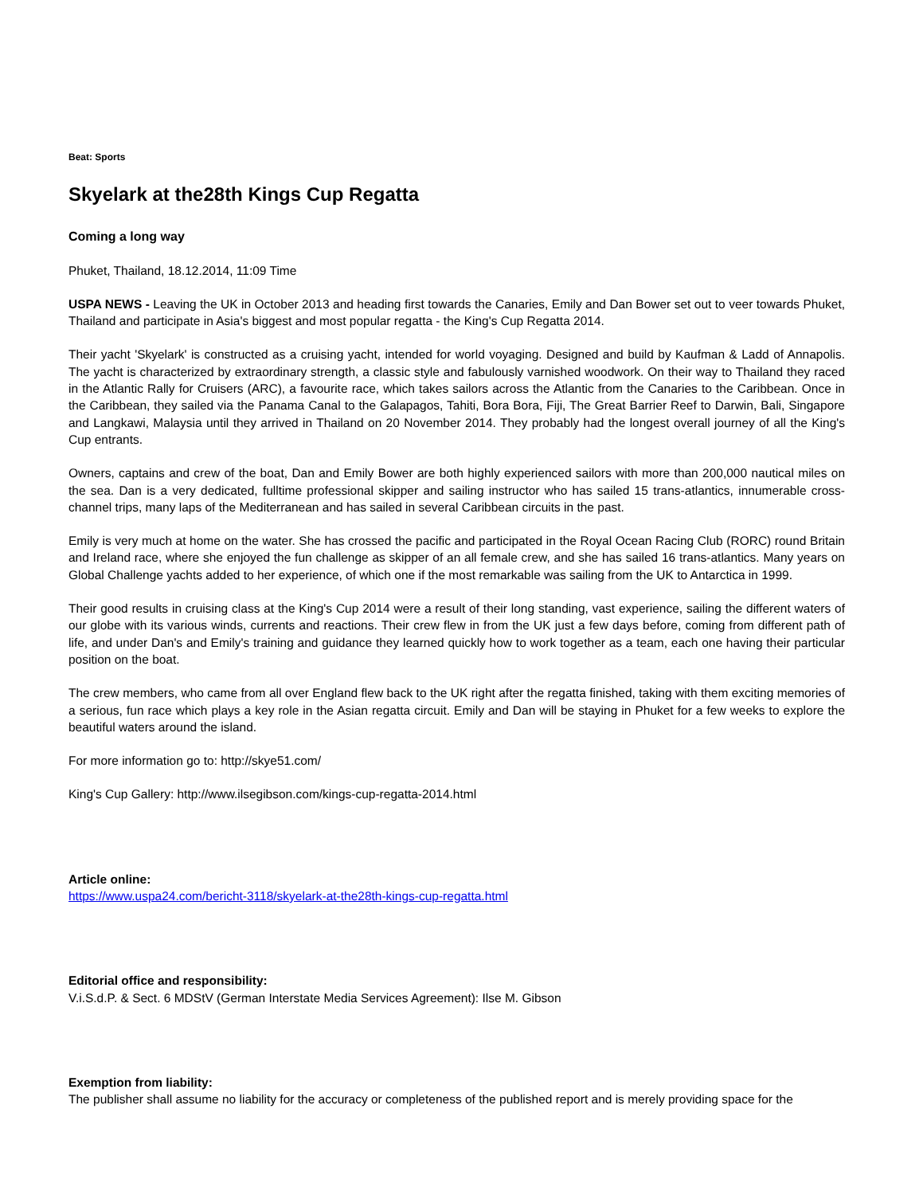Beat: Sports
Skyelark at the28th Kings Cup Regatta
Coming a long way
Phuket, Thailand, 18.12.2014, 11:09 Time
USPA NEWS - Leaving the UK in October 2013 and heading first towards the Canaries, Emily and Dan Bower set out to veer towards Phuket, Thailand and participate in Asia's biggest and most popular regatta - the King's Cup Regatta 2014.
Their yacht 'Skyelark' is constructed as a cruising yacht, intended for world voyaging. Designed and build by Kaufman & Ladd of Annapolis. The yacht is characterized by extraordinary strength, a classic style and fabulously varnished woodwork. On their way to Thailand they raced in the Atlantic Rally for Cruisers (ARC), a favourite race, which takes sailors across the Atlantic from the Canaries to the Caribbean. Once in the Caribbean, they sailed via the Panama Canal to the Galapagos, Tahiti, Bora Bora, Fiji, The Great Barrier Reef to Darwin, Bali, Singapore and Langkawi, Malaysia until they arrived in Thailand on 20 November 2014. They probably had the longest overall journey of all the King's Cup entrants.
Owners, captains and crew of the boat, Dan and Emily Bower are both highly experienced sailors with more than 200,000 nautical miles on the sea. Dan is a very dedicated, fulltime professional skipper and sailing instructor who has sailed 15 trans-atlantics, innumerable cross-channel trips, many laps of the Mediterranean and has sailed in several Caribbean circuits in the past.
Emily is very much at home on the water. She has crossed the pacific and participated in the Royal Ocean Racing Club (RORC) round Britain and Ireland race, where she enjoyed the fun challenge as skipper of an all female crew, and she has sailed 16 trans-atlantics. Many years on Global Challenge yachts added to her experience, of which one if the most remarkable was sailing from the UK to Antarctica in 1999.
Their good results in cruising class at the King's Cup 2014 were a result of their long standing, vast experience, sailing the different waters of our globe with its various winds, currents and reactions. Their crew flew in from the UK just a few days before, coming from different path of life, and under Dan's and Emily's training and guidance they learned quickly how to work together as a team, each one having their particular position on the boat.
The crew members, who came from all over England flew back to the UK right after the regatta finished, taking with them exciting memories of a serious, fun race which plays a key role in the Asian regatta circuit. Emily and Dan will be staying in Phuket for a few weeks to explore the beautiful waters around the island.
For more information go to: http://skye51.com/
King's Cup Gallery: http://www.ilsegibson.com/kings-cup-regatta-2014.html
Article online:
https://www.uspa24.com/bericht-3118/skyelark-at-the28th-kings-cup-regatta.html
Editorial office and responsibility:
V.i.S.d.P. & Sect. 6 MDStV (German Interstate Media Services Agreement): Ilse M. Gibson
Exemption from liability:
The publisher shall assume no liability for the accuracy or completeness of the published report and is merely providing space for the